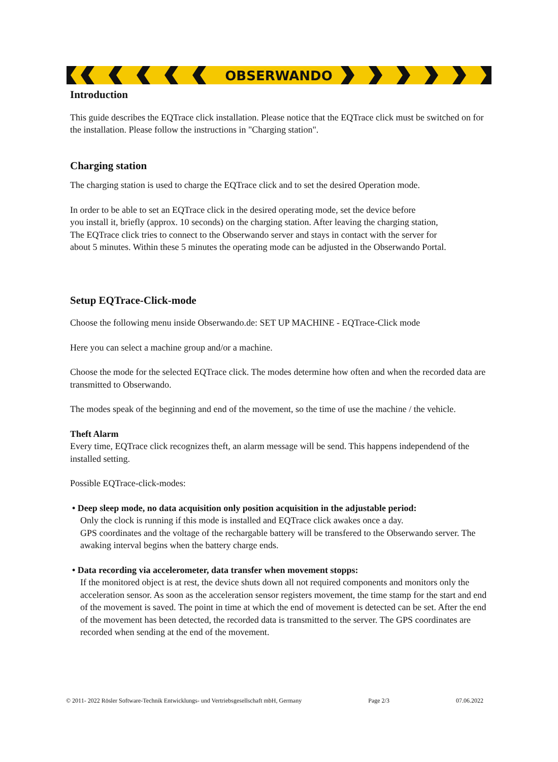OBSERWANDO
Introduction
This guide describes the EQTrace click installation. Please notice that the EQTrace click must be switched on for the installation. Please follow the instructions in "Charging station".
Charging station
The charging station is used to charge the EQTrace click and to set the desired Operation mode.
In order to be able to set an EQTrace click in the desired operating mode, set the device before
you install it, briefly (approx. 10 seconds) on the charging station. After leaving the charging station,
The EQTrace click tries to connect to the Obserwando server and stays in contact with the server for
about 5 minutes. Within these 5 minutes the operating mode can be adjusted in the Obserwando Portal.
Setup EQTrace-Click-mode
Choose the following menu inside Obserwando.de: SET UP MACHINE - EQTrace-Click mode
Here you can select a machine group and/or a machine.
Choose the mode for the selected EQTrace click. The modes determine how often and when the recorded data are transmitted to Obserwando.
The modes speak of the beginning and end of the movement, so the time of use the machine / the vehicle.
Theft Alarm
Every time, EQTrace click recognizes theft, an alarm message will be send. This happens independend of the installed setting.
Possible EQTrace-click-modes:
• Deep sleep mode, no data acquisition only position acquisition in the adjustable period:
Only the clock is running if this mode is installed and EQTrace click awakes once a day.
GPS coordinates and the voltage of the rechargable battery will be transfered to the Obserwando server. The awaking interval begins when the battery charge ends.
• Data recording via accelerometer, data transfer when movement stopps:
If the monitored object is at rest, the device shuts down all not required components and monitors only the acceleration sensor. As soon as the acceleration sensor registers movement, the time stamp for the start and end of the movement is saved. The point in time at which the end of movement is detected can be set. After the end of the movement has been detected, the recorded data is transmitted to the server. The GPS coordinates are recorded when sending at the end of the movement.
© 2011- 2022 Rösler Software-Technik Entwicklungs- und Vertriebsgesellschaft mbH, Germany Page 2/3 07.06.2022